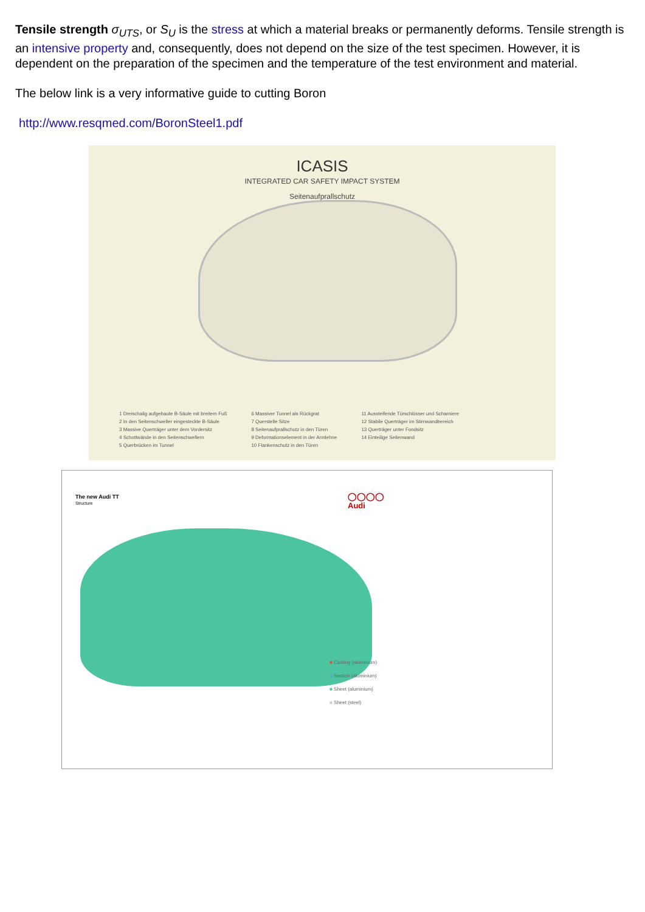Tensile strength σ<sub>UTS</sub>, or S<sub>U</sub> is the stress at which a material breaks or permanently deforms. Tensile strength is an intensive property and, consequently, does not depend on the size of the test specimen. However, it is dependent on the preparation of the specimen and the temperature of the test environment and material.
The below link is a very informative guide to cutting Boron
http://www.resqmed.com/BoronSteel1.pdf
ICASIS
INTEGRATED CAR SAFETY IMPACT SYSTEM
Seitenaufprallschutz
1 Dreischalig aufgebaute B-Säule mit breitem Fuß
2 In den Seitenschweller eingesteckte B-Säule
3 Massive Querträger unter dem Vordersitz
4 Schottwände in den Seitenschwellern
5 Querbrücken im Tunnel
6 Massiver Tunnel als Rückgrat
7 Querstelle Sitze
8 Seitenaufprallschutz in den Türen
9 Deformationselement in der Armlehne
10 Flankenschutz in den Türen
11 Aussteifende Türschlösser und Scharniere
12 Stabile Querträger im Stirnwandbereich
13 Querträger unter Fondsitz
14 Einteilige Seitenwand
The new Audi TT
Structure
◯◯◯◯
Audi
■ Casting (aluminium)
■ Section (aluminium)
■ Sheet (aluminium)
■ Sheet (steel)